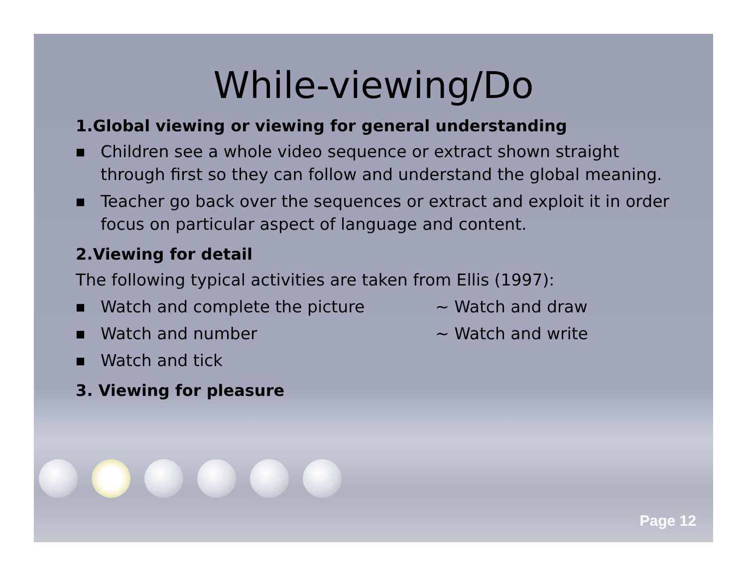While-viewing/Do
1.Global viewing or viewing for general understanding
■ Children see a whole video sequence or extract shown straight through first so they can follow and understand the global meaning.
■ Teacher go back over the sequences or extract and exploit it in order focus on particular aspect of language and content.
2.Viewing for detail
The following typical activities are taken from Ellis (1997):
■ Watch and complete the picture ~ Watch and draw
■ Watch and number ~ Watch and write
■ Watch and tick
3. Viewing for pleasure
Page 12